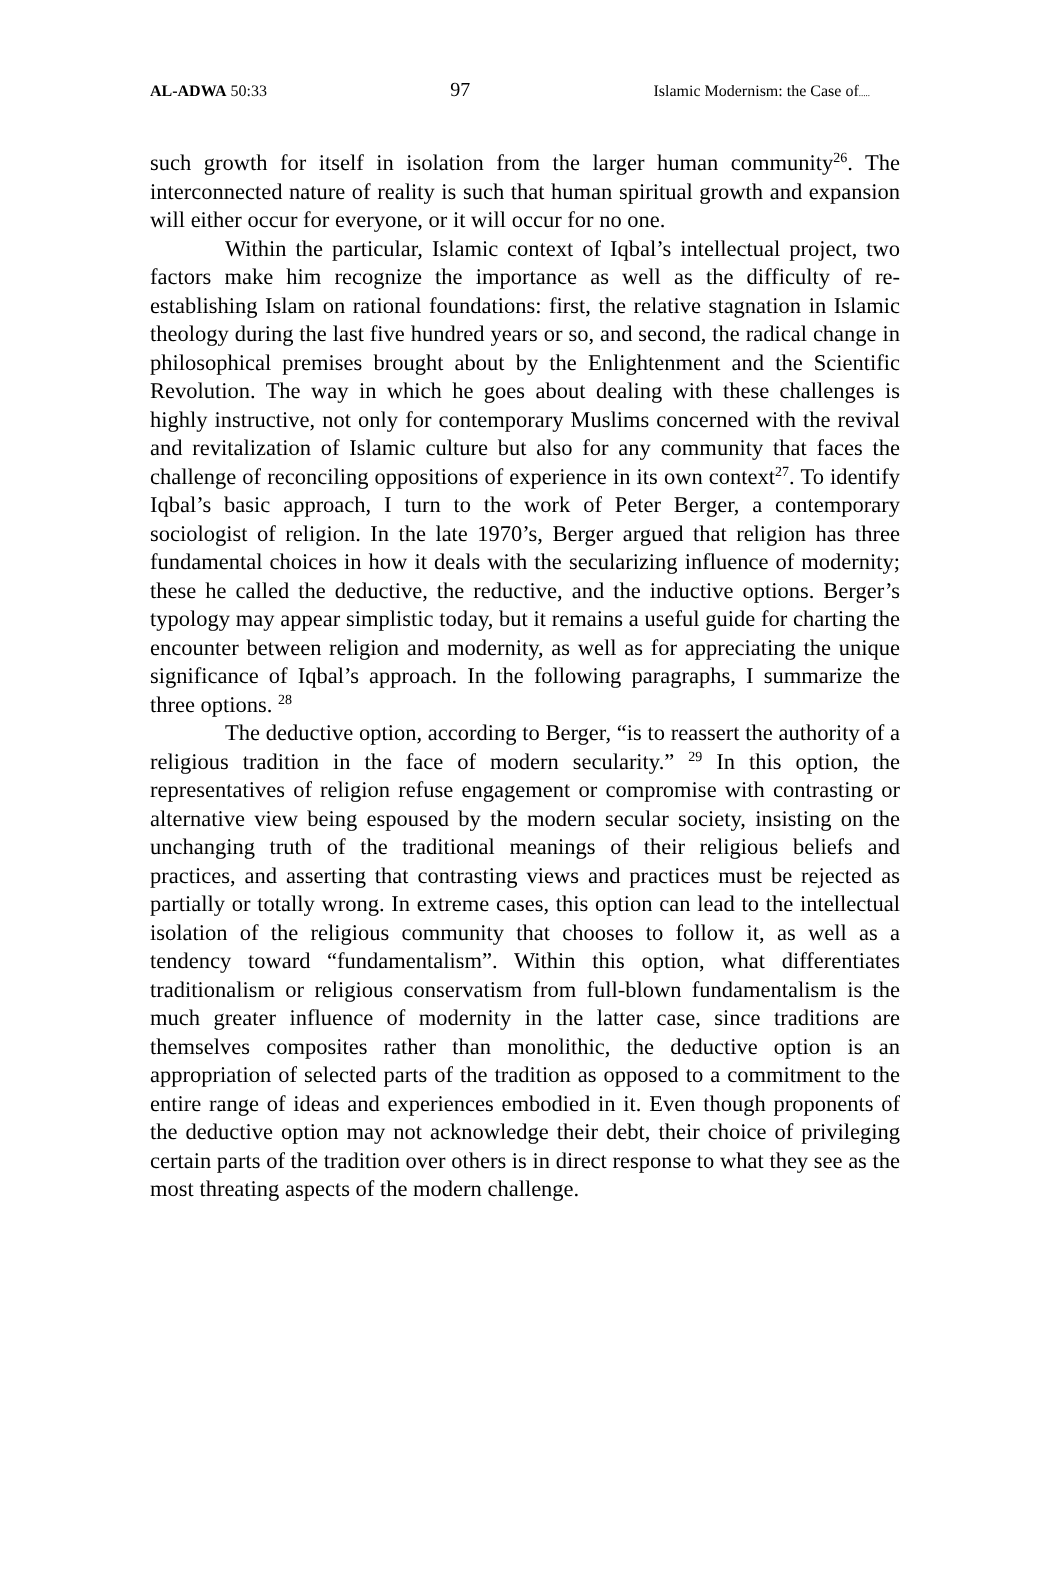AL-ADWA 50:33 97 Islamic Modernism: the Case of.....
such growth for itself in isolation from the larger human community<sup>26</sup>. The interconnected nature of reality is such that human spiritual growth and expansion will either occur for everyone, or it will occur for no one.
Within the particular, Islamic context of Iqbal’s intellectual project, two factors make him recognize the importance as well as the difficulty of re-establishing Islam on rational foundations: first, the relative stagnation in Islamic theology during the last five hundred years or so, and second, the radical change in philosophical premises brought about by the Enlightenment and the Scientific Revolution. The way in which he goes about dealing with these challenges is highly instructive, not only for contemporary Muslims concerned with the revival and revitalization of Islamic culture but also for any community that faces the challenge of reconciling oppositions of experience in its own context<sup>27</sup>. To identify Iqbal’s basic approach, I turn to the work of Peter Berger, a contemporary sociologist of religion. In the late 1970’s, Berger argued that religion has three fundamental choices in how it deals with the secularizing influence of modernity; these he called the deductive, the reductive, and the inductive options. Berger’s typology may appear simplistic today, but it remains a useful guide for charting the encounter between religion and modernity, as well as for appreciating the unique significance of Iqbal’s approach. In the following paragraphs, I summarize the three options. <sup>28</sup>
The deductive option, according to Berger, “is to reassert the authority of a religious tradition in the face of modern secularity.” <sup>29</sup> In this option, the representatives of religion refuse engagement or compromise with contrasting or alternative view being espoused by the modern secular society, insisting on the unchanging truth of the traditional meanings of their religious beliefs and practices, and asserting that contrasting views and practices must be rejected as partially or totally wrong. In extreme cases, this option can lead to the intellectual isolation of the religious community that chooses to follow it, as well as a tendency toward “fundamentalism”. Within this option, what differentiates traditionalism or religious conservatism from full-blown fundamentalism is the much greater influence of modernity in the latter case, since traditions are themselves composites rather than monolithic, the deductive option is an appropriation of selected parts of the tradition as opposed to a commitment to the entire range of ideas and experiences embodied in it. Even though proponents of the deductive option may not acknowledge their debt, their choice of privileging certain parts of the tradition over others is in direct response to what they see as the most threating aspects of the modern challenge.